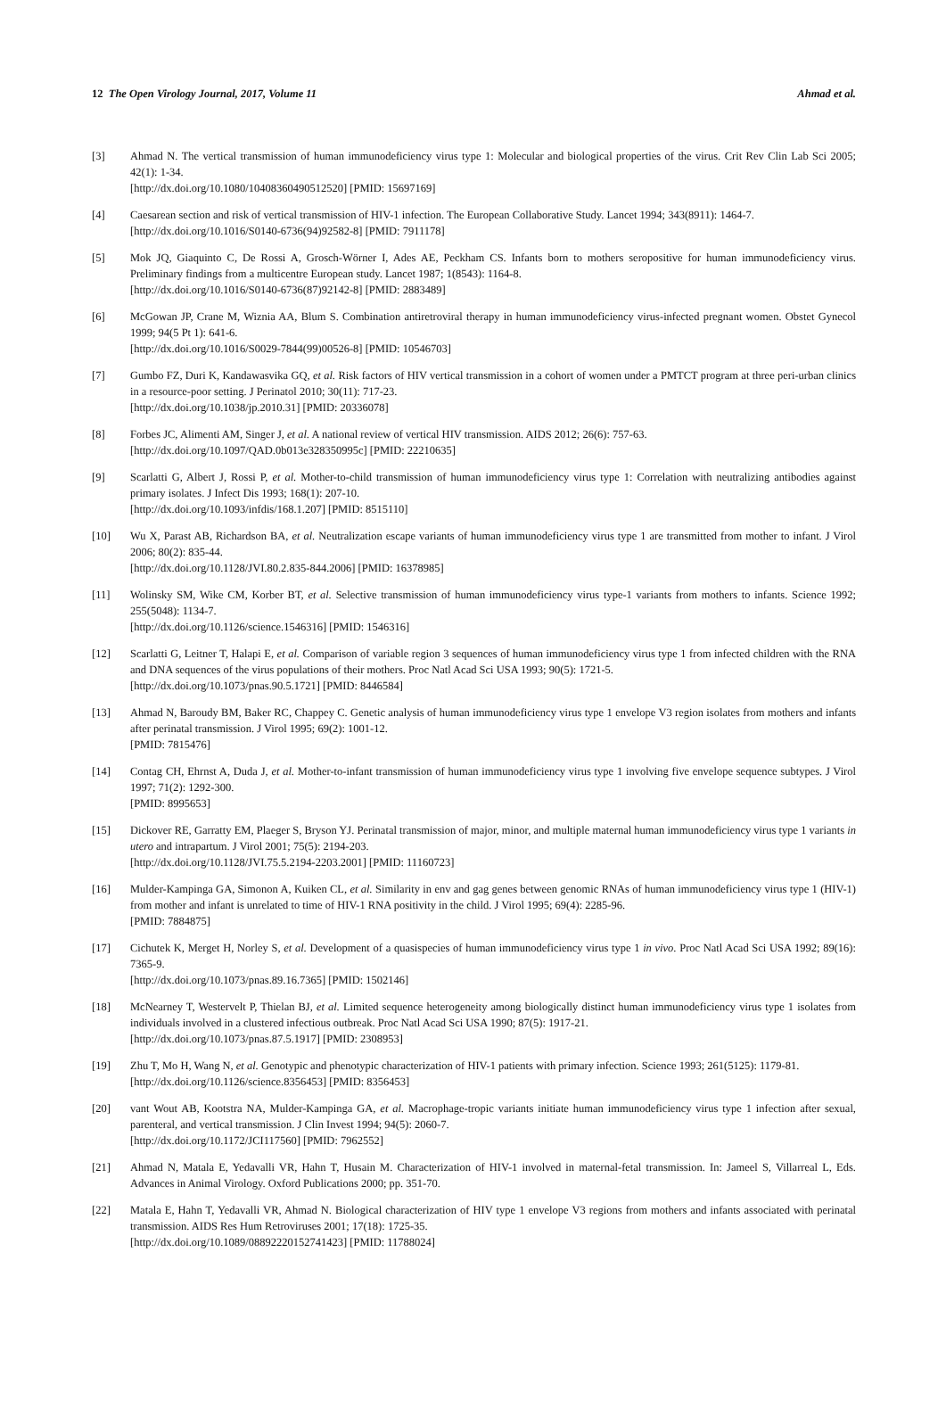12 The Open Virology Journal, 2017, Volume 11 Ahmad et al.
[3] Ahmad N. The vertical transmission of human immunodeficiency virus type 1: Molecular and biological properties of the virus. Crit Rev Clin Lab Sci 2005; 42(1): 1-34.
[http://dx.doi.org/10.1080/10408360490512520] [PMID: 15697169]
[4] Caesarean section and risk of vertical transmission of HIV-1 infection. The European Collaborative Study. Lancet 1994; 343(8911): 1464-7.
[http://dx.doi.org/10.1016/S0140-6736(94)92582-8] [PMID: 7911178]
[5] Mok JQ, Giaquinto C, De Rossi A, Grosch-Wörner I, Ades AE, Peckham CS. Infants born to mothers seropositive for human immunodeficiency virus. Preliminary findings from a multicentre European study. Lancet 1987; 1(8543): 1164-8.
[http://dx.doi.org/10.1016/S0140-6736(87)92142-8] [PMID: 2883489]
[6] McGowan JP, Crane M, Wiznia AA, Blum S. Combination antiretroviral therapy in human immunodeficiency virus-infected pregnant women. Obstet Gynecol 1999; 94(5 Pt 1): 641-6.
[http://dx.doi.org/10.1016/S0029-7844(99)00526-8] [PMID: 10546703]
[7] Gumbo FZ, Duri K, Kandawasvika GQ, et al. Risk factors of HIV vertical transmission in a cohort of women under a PMTCT program at three peri-urban clinics in a resource-poor setting. J Perinatol 2010; 30(11): 717-23.
[http://dx.doi.org/10.1038/jp.2010.31] [PMID: 20336078]
[8] Forbes JC, Alimenti AM, Singer J, et al. A national review of vertical HIV transmission. AIDS 2012; 26(6): 757-63.
[http://dx.doi.org/10.1097/QAD.0b013e328350995c] [PMID: 22210635]
[9] Scarlatti G, Albert J, Rossi P, et al. Mother-to-child transmission of human immunodeficiency virus type 1: Correlation with neutralizing antibodies against primary isolates. J Infect Dis 1993; 168(1): 207-10.
[http://dx.doi.org/10.1093/infdis/168.1.207] [PMID: 8515110]
[10] Wu X, Parast AB, Richardson BA, et al. Neutralization escape variants of human immunodeficiency virus type 1 are transmitted from mother to infant. J Virol 2006; 80(2): 835-44.
[http://dx.doi.org/10.1128/JVI.80.2.835-844.2006] [PMID: 16378985]
[11] Wolinsky SM, Wike CM, Korber BT, et al. Selective transmission of human immunodeficiency virus type-1 variants from mothers to infants. Science 1992; 255(5048): 1134-7.
[http://dx.doi.org/10.1126/science.1546316] [PMID: 1546316]
[12] Scarlatti G, Leitner T, Halapi E, et al. Comparison of variable region 3 sequences of human immunodeficiency virus type 1 from infected children with the RNA and DNA sequences of the virus populations of their mothers. Proc Natl Acad Sci USA 1993; 90(5): 1721-5.
[http://dx.doi.org/10.1073/pnas.90.5.1721] [PMID: 8446584]
[13] Ahmad N, Baroudy BM, Baker RC, Chappey C. Genetic analysis of human immunodeficiency virus type 1 envelope V3 region isolates from mothers and infants after perinatal transmission. J Virol 1995; 69(2): 1001-12.
[PMID: 7815476]
[14] Contag CH, Ehrnst A, Duda J, et al. Mother-to-infant transmission of human immunodeficiency virus type 1 involving five envelope sequence subtypes. J Virol 1997; 71(2): 1292-300.
[PMID: 8995653]
[15] Dickover RE, Garratty EM, Plaeger S, Bryson YJ. Perinatal transmission of major, minor, and multiple maternal human immunodeficiency virus type 1 variants in utero and intrapartum. J Virol 2001; 75(5): 2194-203.
[http://dx.doi.org/10.1128/JVI.75.5.2194-2203.2001] [PMID: 11160723]
[16] Mulder-Kampinga GA, Simonon A, Kuiken CL, et al. Similarity in env and gag genes between genomic RNAs of human immunodeficiency virus type 1 (HIV-1) from mother and infant is unrelated to time of HIV-1 RNA positivity in the child. J Virol 1995; 69(4): 2285-96.
[PMID: 7884875]
[17] Cichutek K, Merget H, Norley S, et al. Development of a quasispecies of human immunodeficiency virus type 1 in vivo. Proc Natl Acad Sci USA 1992; 89(16): 7365-9.
[http://dx.doi.org/10.1073/pnas.89.16.7365] [PMID: 1502146]
[18] McNearney T, Westervelt P, Thielan BJ, et al. Limited sequence heterogeneity among biologically distinct human immunodeficiency virus type 1 isolates from individuals involved in a clustered infectious outbreak. Proc Natl Acad Sci USA 1990; 87(5): 1917-21.
[http://dx.doi.org/10.1073/pnas.87.5.1917] [PMID: 2308953]
[19] Zhu T, Mo H, Wang N, et al. Genotypic and phenotypic characterization of HIV-1 patients with primary infection. Science 1993; 261(5125): 1179-81.
[http://dx.doi.org/10.1126/science.8356453] [PMID: 8356453]
[20] vant Wout AB, Kootstra NA, Mulder-Kampinga GA, et al. Macrophage-tropic variants initiate human immunodeficiency virus type 1 infection after sexual, parenteral, and vertical transmission. J Clin Invest 1994; 94(5): 2060-7.
[http://dx.doi.org/10.1172/JCI117560] [PMID: 7962552]
[21] Ahmad N, Matala E, Yedavalli VR, Hahn T, Husain M. Characterization of HIV-1 involved in maternal-fetal transmission. In: Jameel S, Villarreal L, Eds. Advances in Animal Virology. Oxford Publications 2000; pp. 351-70.
[22] Matala E, Hahn T, Yedavalli VR, Ahmad N. Biological characterization of HIV type 1 envelope V3 regions from mothers and infants associated with perinatal transmission. AIDS Res Hum Retroviruses 2001; 17(18): 1725-35.
[http://dx.doi.org/10.1089/08892220152741423] [PMID: 11788024]